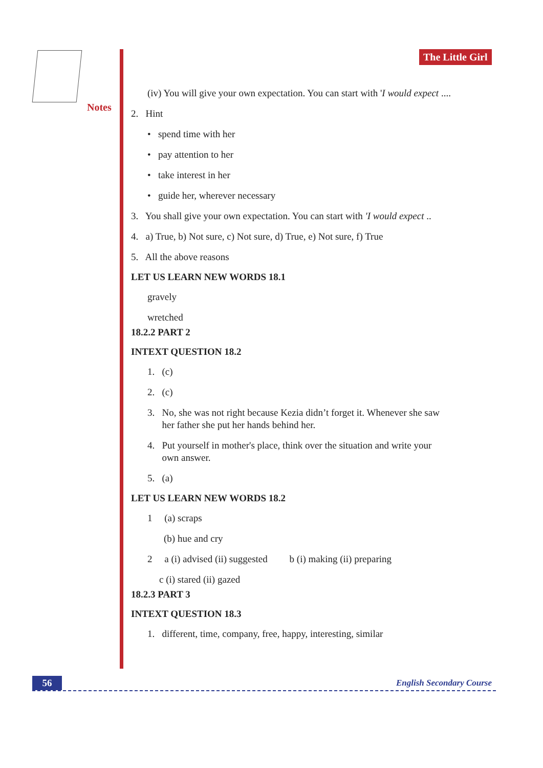Notes
The Little Girl
(iv) You will give your own expectation. You can start with 'I would expect ....
2. Hint
• spend time with her
• pay attention to her
• take interest in her
• guide her, wherever necessary
3. You shall give your own expectation. You can start with 'I would expect ..
4. a) True, b) Not sure, c) Not sure, d) True, e) Not sure, f) True
5. All the above reasons
LET US LEARN NEW WORDS 18.1
gravely
wretched
18.2.2 PART 2
INTEXT QUESTION 18.2
1. (c)
2. (c)
3. No, she was not right because Kezia didn’t forget it. Whenever she saw
her father she put her hands behind her.
4. Put yourself in mother's place, think over the situation and write your
own answer.
5. (a)
LET US LEARN NEW WORDS 18.2
1 (a) scraps
(b) hue and cry
2 a (i) advised (ii) suggested b (i) making (ii) preparing
c (i) stared (ii) gazed
18.2.3 PART 3
INTEXT QUESTION 18.3
1. different, time, company, free, happy, interesting, similar
56 English Secondary Course